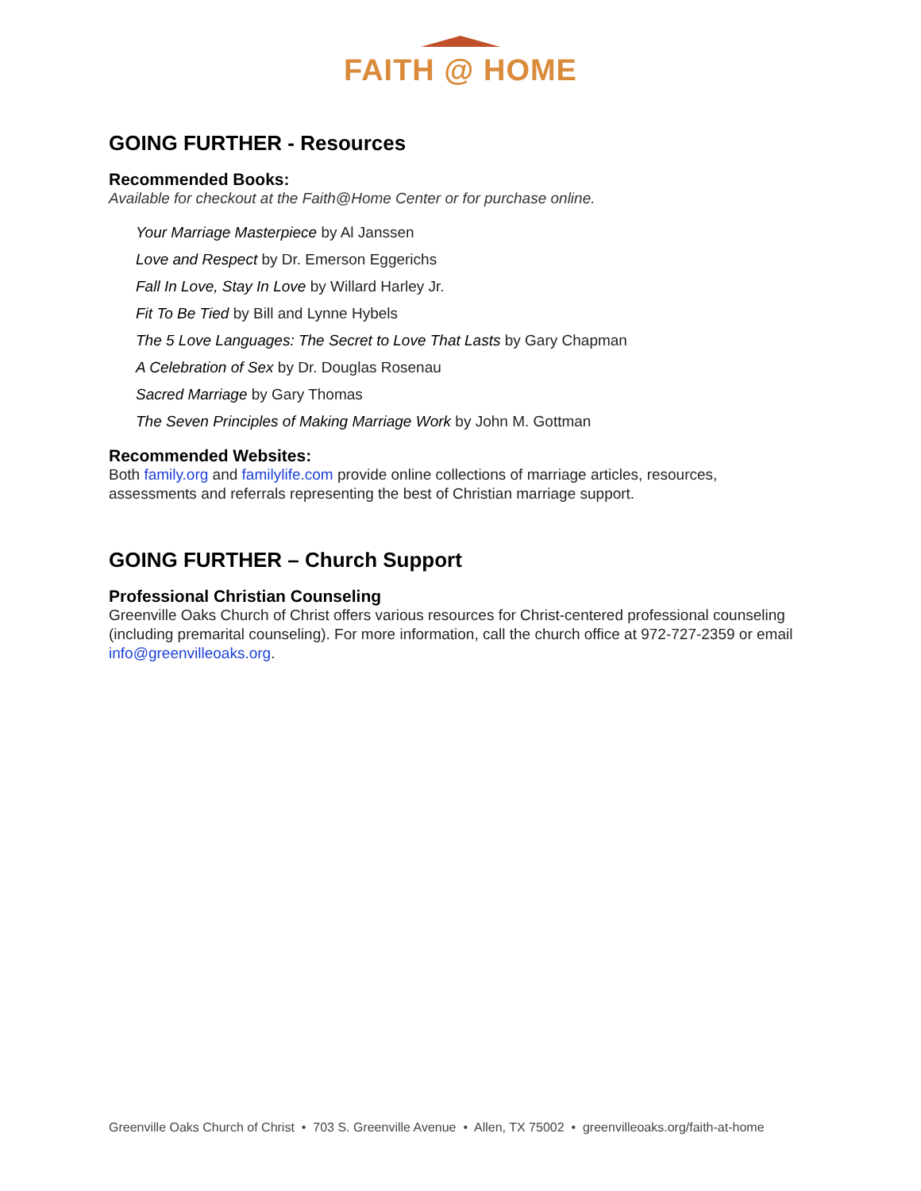FAITH @ HOME
GOING FURTHER - Resources
Recommended Books:
Available for checkout at the Faith@Home Center or for purchase online.
Your Marriage Masterpiece by Al Janssen
Love and Respect by Dr. Emerson Eggerichs
Fall In Love, Stay In Love by Willard Harley Jr.
Fit To Be Tied by Bill and Lynne Hybels
The 5 Love Languages: The Secret to Love That Lasts by Gary Chapman
A Celebration of Sex by Dr. Douglas Rosenau
Sacred Marriage by Gary Thomas
The Seven Principles of Making Marriage Work by John M. Gottman
Recommended Websites:
Both family.org and familylife.com provide online collections of marriage articles, resources, assessments and referrals representing the best of Christian marriage support.
GOING FURTHER – Church Support
Professional Christian Counseling
Greenville Oaks Church of Christ offers various resources for Christ-centered professional counseling (including premarital counseling). For more information, call the church office at 972-727-2359 or email info@greenvilleoaks.org.
Greenville Oaks Church of Christ • 703 S. Greenville Avenue • Allen, TX 75002 • greenvilleoaks.org/faith-at-home